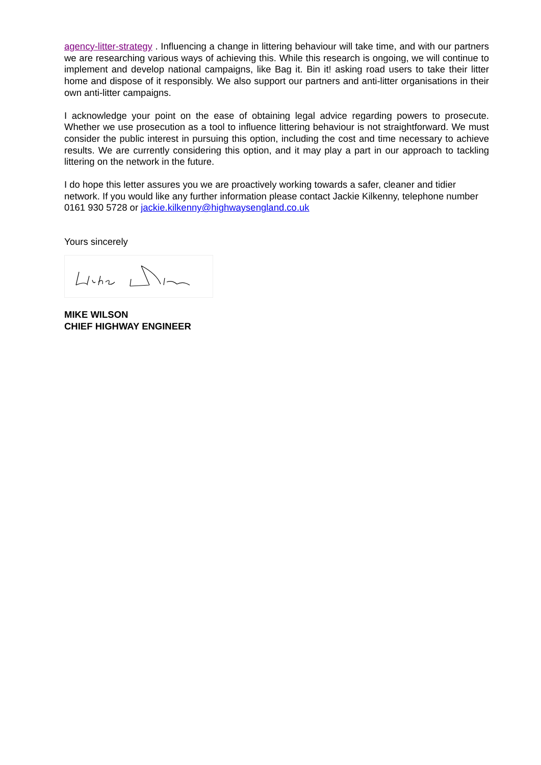agency-litter-strategy . Influencing a change in littering behaviour will take time, and with our partners we are researching various ways of achieving this. While this research is ongoing, we will continue to implement and develop national campaigns, like Bag it. Bin it! asking road users to take their litter home and dispose of it responsibly. We also support our partners and anti-litter organisations in their own anti-litter campaigns.
I acknowledge your point on the ease of obtaining legal advice regarding powers to prosecute. Whether we use prosecution as a tool to influence littering behaviour is not straightforward. We must consider the public interest in pursuing this option, including the cost and time necessary to achieve results. We are currently considering this option, and it may play a part in our approach to tackling littering on the network in the future.
I do hope this letter assures you we are proactively working towards a safer, cleaner and tidier network. If you would like any further information please contact Jackie Kilkenny, telephone number 0161 930 5728 or jackie.kilkenny@highwaysengland.co.uk
Yours sincerely
MIKE WILSON
CHIEF HIGHWAY ENGINEER